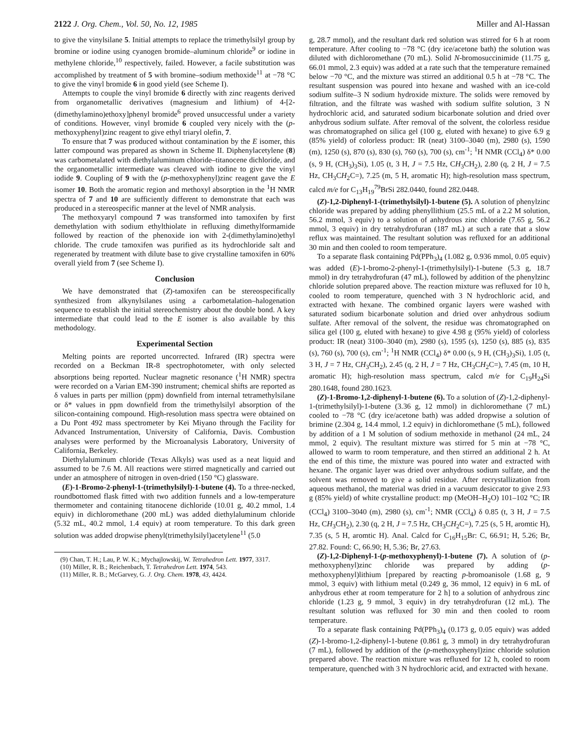2122 J. Org. Chem., Vol. 50, No. 12, 1985 Miller and Al-Hassan
to give the vinylsilane 5. Initial attempts to replace the trimethylsilyl group by bromine or iodine using cyanogen bromide–aluminum chloride<sup>9</sup> or iodine in methylene chloride,<sup>10</sup> respectively, failed. However, a facile substitution was accomplished by treatment of 5 with bromine–sodium methoxide<sup>11</sup> at −78 °C to give the vinyl bromide 6 in good yield (see Scheme I).
Attempts to couple the vinyl bromide 6 directly with zinc reagents derived from organometallic derivatives (magnesium and lithium) of 4-[2-(dimethylamino)ethoxy]phenyl bromide<sup>6</sup> proved unsuccessful under a variety of conditions. However, vinyl bromide 6 coupled very nicely with the (p-methoxyphenyl)zinc reagent to give ethyl triaryl olefin, 7.
To ensure that 7 was produced without contamination by the E isomer, this latter compound was prepared as shown in Scheme II. Diphenylacetylene (8) was carbometalated with diethylaluminum chloride–titanocene dichloride, and the organometallic intermediate was cleaved with iodine to give the vinyl iodide 9. Coupling of 9 with the (p-methoxyphenyl)zinc reagent gave the E isomer 10. Both the aromatic region and methoxyl absorption in the <sup>1</sup>H NMR spectra of 7 and 10 are sufficiently different to demonstrate that each was produced in a stereospecific manner at the level of NMR analysis.
The methoxyaryl compound 7 was transformed into tamoxifen by first demethylation with sodium ethylthiolate in refluxing dimethylformamide followed by reaction of the phenoxide ion with 2-(dimethylamino)ethyl chloride. The crude tamoxifen was purified as its hydrochloride salt and regenerated by treatment with dilute base to give crystalline tamoxifen in 60% overall yield from 7 (see Scheme I).
Conclusion
We have demonstrated that (Z)-tamoxifen can be stereospecifically synthesized from alkynylsilanes using a carbometalation–halogenation sequence to establish the initial stereochemistry about the double bond. A key intermediate that could lead to the E isomer is also available by this methodology.
Experimental Section
Melting points are reported uncorrected. Infrared (IR) spectra were recorded on a Beckman IR-8 spectrophotometer, with only selected absorptions being reported. Nuclear magnetic resonance (<sup>1</sup>H NMR) spectra were recorded on a Varian EM-390 instrument; chemical shifts are reported as δ values in parts per million (ppm) downfield from internal tetramethylsilane or δ* values in ppm downfield from the trimethylsilyl absorption of the silicon-containing compound. High-resolution mass spectra were obtained on a Du Pont 492 mass spectrometer by Kei Miyano through the Facility for Advanced Instrumentation, University of California, Davis. Combustion analyses were performed by the Microanalysis Laboratory, University of California, Berkeley.
Diethylaluminum chloride (Texas Alkyls) was used as a neat liquid and assumed to be 7.6 M. All reactions were stirred magnetically and carried out under an atmosphere of nitrogen in oven-dried (150 °C) glassware.
(E)-1-Bromo-2-phenyl-1-(trimethylsilyl)-1-butene (4). To a three-necked, roundbottomed flask fitted with two addition funnels and a low-temperature thermometer and containing titanocene dichloride (10.01 g, 40.2 mmol, 1.4 equiv) in dichloromethane (200 mL) was added diethylaluminum chloride (5.32 mL, 40.2 mmol, 1.4 equiv) at room temperature. To this dark green solution was added dropwise phenyl(trimethylsilyl)acetylene<sup>11</sup> (5.0
(9) Chan, T. H.; Lau, P. W. K.; Mychajlowskij, W. Tetrahedron Lett. 1977, 3317.
(10) Miller, R. B.; Reichenbach, T. Tetrahedron Lett. 1974, 543.
(11) Miller, R. B.; McGarvey, G. J. Org. Chem. 1978, 43, 4424.
g, 28.7 mmol), and the resultant dark red solution was stirred for 6 h at room temperature. After cooling to −78 °C (dry ice/acetone bath) the solution was diluted with dichloromethane (70 mL). Solid N-bromosuccinimide (11.75 g, 66.01 mmol, 2.3 equiv) was added at a rate such that the temperature remained below −70 °C, and the mixture was stirred an additional 0.5 h at −78 °C. The resultant suspension was poured into hexane and washed with an ice-cold sodium sulfite–3 N sodium hydroxide mixture. The solids were removed by filtration, and the filtrate was washed with sodium sulfite solution, 3 N hydrochloric acid, and saturated sodium bicarbonate solution and dried over anhydrous sodium sulfate. After removal of the solvent, the colorless residue was chromatographed on silica gel (100 g, eluted with hexane) to give 6.9 g (85% yield) of colorless product: IR (neat) 3100–3040 (m), 2980 (s), 1590 (m), 1250 (s), 870 (s), 830 (s), 760 (s), 700 (s), cm<sup>-1</sup>; <sup>1</sup>H NMR (CCl<sub>4</sub>) δ* 0.00 (s, 9 H, (CH<sub>3</sub>)<sub>3</sub>Si), 1.05 (t, 3 H, J = 7.5 Hz, CH<sub>3</sub>CH<sub>2</sub>), 2.80 (q, 2 H, J = 7.5 Hz, CH<sub>3</sub>CH<sub>2</sub>C=), 7.25 (m, 5 H, aromatic H); high-resolution mass spectrum, calcd m/e for C<sub>13</sub>H<sub>19</sub><sup>79</sup>BrSi 282.0440, found 282.0448.
(Z)-1,2-Diphenyl-1-(trimethylsilyl)-1-butene (5). A solution of phenylzinc chloride was prepared by adding phenyllithium (25.5 mL of a 2.2 M solution, 56.2 mmol, 3 equiv) to a solution of anhydrous zinc chloride (7.65 g, 56.2 mmol, 3 equiv) in dry tetrahydrofuran (187 mL) at such a rate that a slow reflux was maintained. The resultant solution was refluxed for an additional 30 min and then cooled to room temperature.
To a separate flask containing Pd(PPh<sub>3</sub>)<sub>4</sub> (1.082 g, 0.936 mmol, 0.05 equiv) was added (E)-1-bromo-2-phenyl-1-(trimethylsilyl)-1-butene (5.3 g, 18.7 mmol) in dry tetrahydrofuran (47 mL), followed by addition of the phenylzinc chloride solution prepared above. The reaction mixture was refluxed for 10 h, cooled to room temperature, quenched with 3 N hydrochloric acid, and extracted with hexane. The combined organic layers were washed with saturated sodium bicarbonate solution and dried over anhydrous sodium sulfate. After removal of the solvent, the residue was chromatographed on silica gel (100 g, eluted with hexane) to give 4.98 g (95% yield) of colorless product: IR (neat) 3100–3040 (m), 2980 (s), 1595 (s), 1250 (s), 885 (s), 835 (s), 760 (s), 700 (s), cm<sup>-1</sup>; <sup>1</sup>H NMR (CCl<sub>4</sub>) δ* 0.00 (s, 9 H, (CH<sub>3</sub>)<sub>3</sub>Si), 1.05 (t, 3 H, J = 7 Hz, CH<sub>3</sub>CH<sub>2</sub>), 2.45 (q, 2 H, J = 7 Hz, CH<sub>3</sub>CH<sub>2</sub>C=), 7.45 (m, 10 H, aromatic H); high-resolution mass spectrum, calcd m/e for C<sub>19</sub>H<sub>24</sub>Si 280.1648, found 280.1623.
(Z)-1-Bromo-1,2-diphenyl-1-butene (6). To a solution of (Z)-1,2-diphenyl-1-(trimethylsilyl)-1-butene (3.36 g, 12 mmol) in dichloromethane (7 mL) cooled to −78 °C (dry ice/acetone bath) was added dropwise a solution of brimine (2.304 g, 14.4 mmol, 1.2 equiv) in dichloromethane (5 mL), followed by addition of a 1 M solution of sodium methoxide in methanol (24 mL, 24 mmol, 2 equiv). The resultant mixture was stirred for 5 min at −78 °C, allowed to warm to room temperature, and then stirred an additional 2 h. At the end of this time, the mixture was poured into water and extracted with hexane. The organic layer was dried over anhydrous sodium sulfate, and the solvent was removed to give a solid residue. After recrystallization from aqueous methanol, the material was dried in a vacuum desiccator to give 2.93 g (85% yield) of white crystalline product: mp (MeOH–H<sub>2</sub>O) 101–102 °C; IR (CCl<sub>4</sub>) 3100–3040 (m), 2980 (s), cm<sup>-1</sup>; NMR (CCl<sub>4</sub>) δ 0.85 (t, 3 H, J = 7.5 Hz, CH<sub>3</sub>CH<sub>2</sub>), 2.30 (q, 2 H, J = 7.5 Hz, CH<sub>3</sub>CH<sub>2</sub>C=), 7.25 (s, 5 H, aromtic H), 7.35 (s, 5 H, aromtic H). Anal. Calcd for C<sub>16</sub>H<sub>15</sub>Br: C, 66.91; H, 5.26; Br, 27.82. Found: C, 66.90; H, 5.36; Br, 27.63.
(Z)-1,2-Diphenyl-1-(p-methoxyphenyl)-1-butene (7). A solution of (p-methoxyphenyl)zinc chloride was prepared by adding (p-methoxyphenyl)lithium [prepared by reacting p-bromoanisole (1.68 g, 9 mmol, 3 equiv) with lithium metal (0.249 g, 36 mmol, 12 equiv) in 6 mL of anhydrous ether at room temperature for 2 h] to a solution of anhydrous zinc chloride (1.23 g, 9 mmol, 3 equiv) in dry tetrahydrofuran (12 mL). The resultant solution was refluxed for 30 min and then cooled to room temperature.
To a separate flask containing Pd(PPh<sub>3</sub>)<sub>4</sub> (0.173 g, 0.05 equiv) was added (Z)-1-bromo-1,2-diphenyl-1-butene (0.861 g, 3 mmol) in dry tetrahydrofuran (7 mL), followed by addition of the (p-methoxyphenyl)zinc chloride solution prepared above. The reaction mixture was refluxed for 12 h, cooled to room temperature, quenched with 3 N hydrochloric acid, and extracted with hexane.